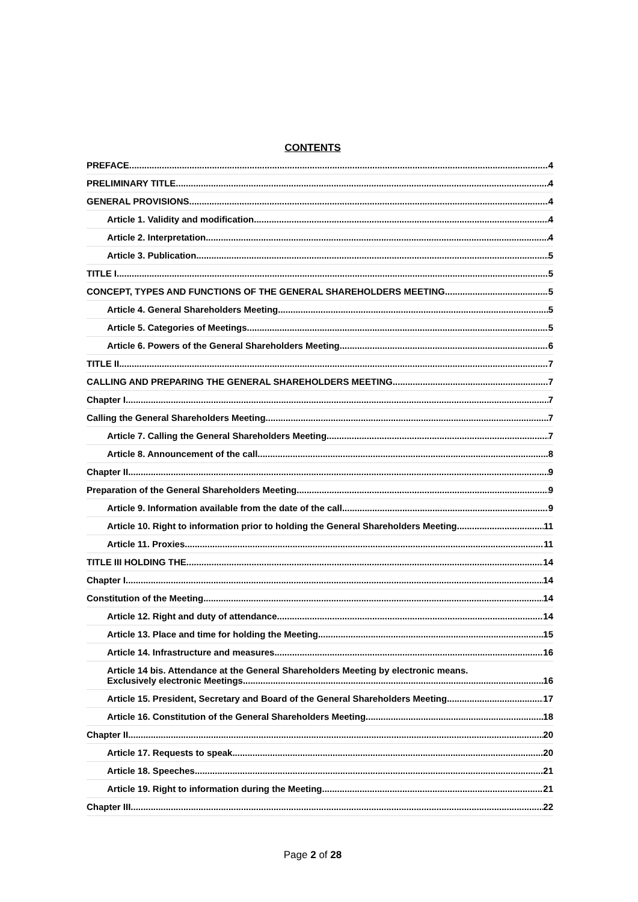CONTENTS
PREFACE 4
PRELIMINARY TITLE 4
GENERAL PROVISIONS 4
Article 1. Validity and modification 4
Article 2. Interpretation 4
Article 3. Publication 5
TITLE I 5
CONCEPT, TYPES AND FUNCTIONS OF THE GENERAL SHAREHOLDERS MEETING 5
Article 4. General Shareholders Meeting 5
Article 5. Categories of Meetings 5
Article 6. Powers of the General Shareholders Meeting 6
TITLE II 7
CALLING AND PREPARING THE GENERAL SHAREHOLDERS MEETING 7
Chapter I 7
Calling the General Shareholders Meeting 7
Article 7. Calling the General Shareholders Meeting 7
Article 8. Announcement of the call 8
Chapter II 9
Preparation of the General Shareholders Meeting 9
Article 9. Information available from the date of the call 9
Article 10. Right to information prior to holding the General Shareholders Meeting 11
Article 11. Proxies 11
TITLE III HOLDING THE 14
Chapter I 14
Constitution of the Meeting 14
Article 12. Right and duty of attendance 14
Article 13. Place and time for holding the Meeting 15
Article 14. Infrastructure and measures 16
Article 14 bis. Attendance at the General Shareholders Meeting by electronic means. Exclusively electronic Meetings 16
Article 15. President, Secretary and Board of the General Shareholders Meeting 17
Article 16. Constitution of the General Shareholders Meeting 18
Chapter II 20
Article 17. Requests to speak 20
Article 18. Speeches 21
Article 19. Right to information during the Meeting 21
Chapter III 22
Page 2 of 28